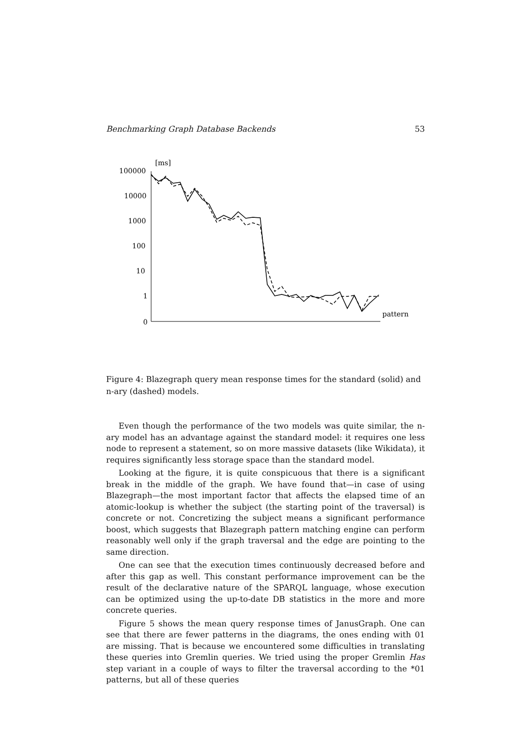Benchmarking Graph Database Backends 53
[ms]
100000
10000
1000
100
10
1
0
pattern
00000 00001 00010 00011 00100 00101 00110 00111 01000 01001 01010 01011 01100 01101 01110 01111 10000 10001 10010 10011 10100 10101 10110 10111 11000 11001 11010 11011 11100 11101 11110 11111
Figure 4: Blazegraph query mean response times for the standard (solid) and n-ary (dashed) models.
Even though the performance of the two models was quite similar, the n-ary model has an advantage against the standard model: it requires one less node to represent a statement, so on more massive datasets (like Wikidata), it requires significantly less storage space than the standard model.
Looking at the figure, it is quite conspicuous that there is a significant break in the middle of the graph. We have found that—in case of using Blazegraph—the most important factor that affects the elapsed time of an atomic-lookup is whether the subject (the starting point of the traversal) is concrete or not. Concretizing the subject means a significant performance boost, which suggests that Blazegraph pattern matching engine can perform reasonably well only if the graph traversal and the edge are pointing to the same direction.
One can see that the execution times continuously decreased before and after this gap as well. This constant performance improvement can be the result of the declarative nature of the SPARQL language, whose execution can be optimized using the up-to-date DB statistics in the more and more concrete queries.
Figure 5 shows the mean query response times of JanusGraph. One can see that there are fewer patterns in the diagrams, the ones ending with 01 are missing. That is because we encountered some difficulties in translating these queries into Gremlin queries. We tried using the proper Gremlin Has step variant in a couple of ways to filter the traversal according to the *01 patterns, but all of these queries